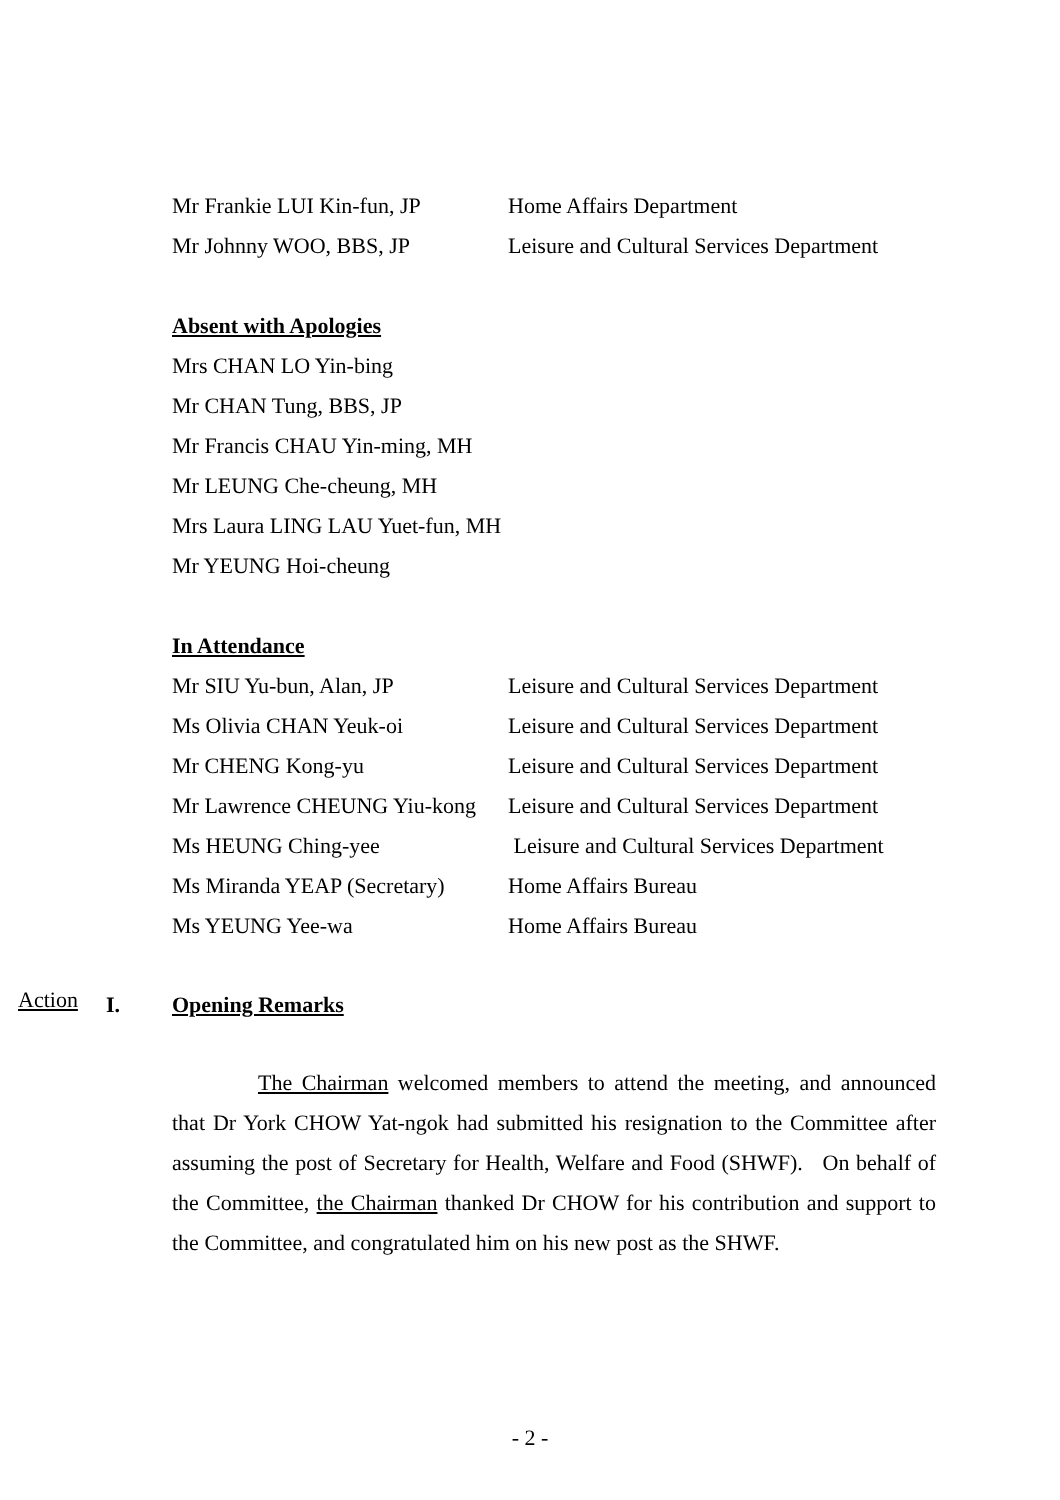Mr Frankie LUI Kin-fun, JP
Home Affairs Department
Mr Johnny WOO, BBS, JP Leisure and Cultural Services Department
Absent with Apologies
Mrs CHAN LO Yin-bing
Mr CHAN Tung, BBS, JP
Mr Francis CHAU Yin-ming, MH
Mr LEUNG Che-cheung, MH
Mrs Laura LING LAU Yuet-fun, MH
Mr YEUNG Hoi-cheung
In Attendance
Mr SIU Yu-bun, Alan, JP Leisure and Cultural Services Department
Ms Olivia CHAN Yeuk-oi Leisure and Cultural Services Department
Mr CHENG Kong-yu Leisure and Cultural Services Department
Mr Lawrence CHEUNG Yiu-kong
Leisure and Cultural Services Department
Ms HEUNG Ching-yee Leisure and Cultural Services Department
Ms Miranda YEAP (Secretary)
Home Affairs Bureau
Ms YEUNG Yee-wa Home Affairs Bureau
Action I. Opening Remarks
The Chairman welcomed members to attend the meeting, and announced that Dr York CHOW Yat-ngok had submitted his resignation to the Committee after assuming the post of Secretary for Health, Welfare and Food (SHWF). On behalf of the Committee, the Chairman thanked Dr CHOW for his contribution and support to the Committee, and congratulated him on his new post as the SHWF.
- 2 -